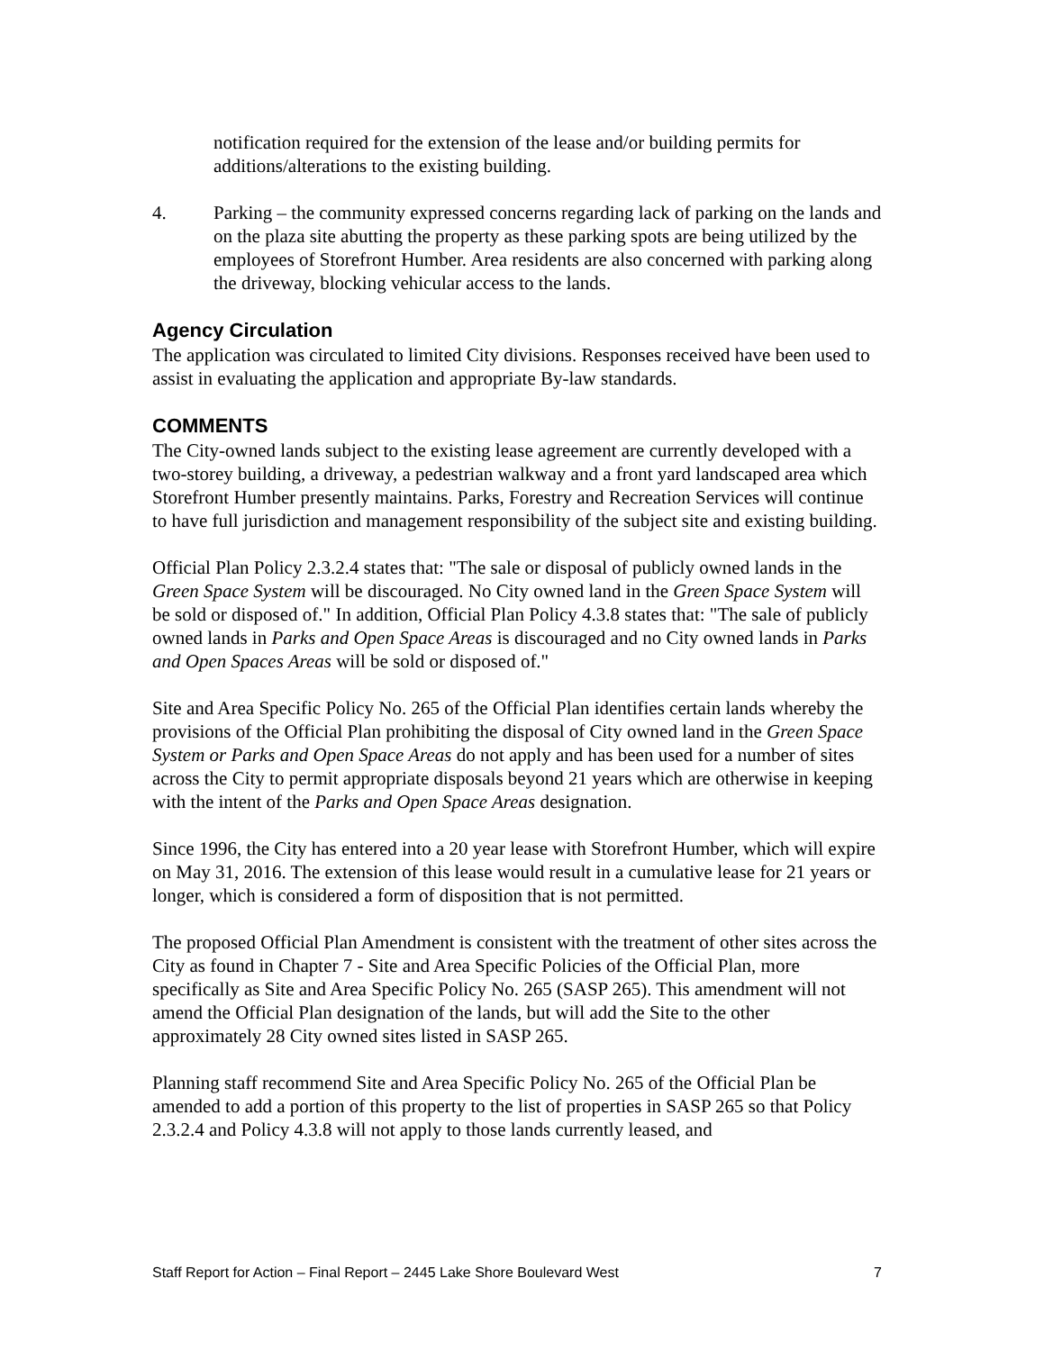notification required for the extension of the lease and/or building permits for additions/alterations to the existing building.
4. Parking – the community expressed concerns regarding lack of parking on the lands and on the plaza site abutting the property as these parking spots are being utilized by the employees of Storefront Humber. Area residents are also concerned with parking along the driveway, blocking vehicular access to the lands.
Agency Circulation
The application was circulated to limited City divisions. Responses received have been used to assist in evaluating the application and appropriate By-law standards.
COMMENTS
The City-owned lands subject to the existing lease agreement are currently developed with a two-storey building, a driveway, a pedestrian walkway and a front yard landscaped area which Storefront Humber presently maintains. Parks, Forestry and Recreation Services will continue to have full jurisdiction and management responsibility of the subject site and existing building.
Official Plan Policy 2.3.2.4 states that: "The sale or disposal of publicly owned lands in the Green Space System will be discouraged. No City owned land in the Green Space System will be sold or disposed of." In addition, Official Plan Policy 4.3.8 states that: "The sale of publicly owned lands in Parks and Open Space Areas is discouraged and no City owned lands in Parks and Open Spaces Areas will be sold or disposed of."
Site and Area Specific Policy No. 265 of the Official Plan identifies certain lands whereby the provisions of the Official Plan prohibiting the disposal of City owned land in the Green Space System or Parks and Open Space Areas do not apply and has been used for a number of sites across the City to permit appropriate disposals beyond 21 years which are otherwise in keeping with the intent of the Parks and Open Space Areas designation.
Since 1996, the City has entered into a 20 year lease with Storefront Humber, which will expire on May 31, 2016. The extension of this lease would result in a cumulative lease for 21 years or longer, which is considered a form of disposition that is not permitted.
The proposed Official Plan Amendment is consistent with the treatment of other sites across the City as found in Chapter 7 - Site and Area Specific Policies of the Official Plan, more specifically as Site and Area Specific Policy No. 265 (SASP 265). This amendment will not amend the Official Plan designation of the lands, but will add the Site to the other approximately 28 City owned sites listed in SASP 265.
Planning staff recommend Site and Area Specific Policy No. 265 of the Official Plan be amended to add a portion of this property to the list of properties in SASP 265 so that Policy 2.3.2.4 and Policy 4.3.8 will not apply to those lands currently leased, and
Staff Report for Action – Final Report – 2445 Lake Shore Boulevard West 7